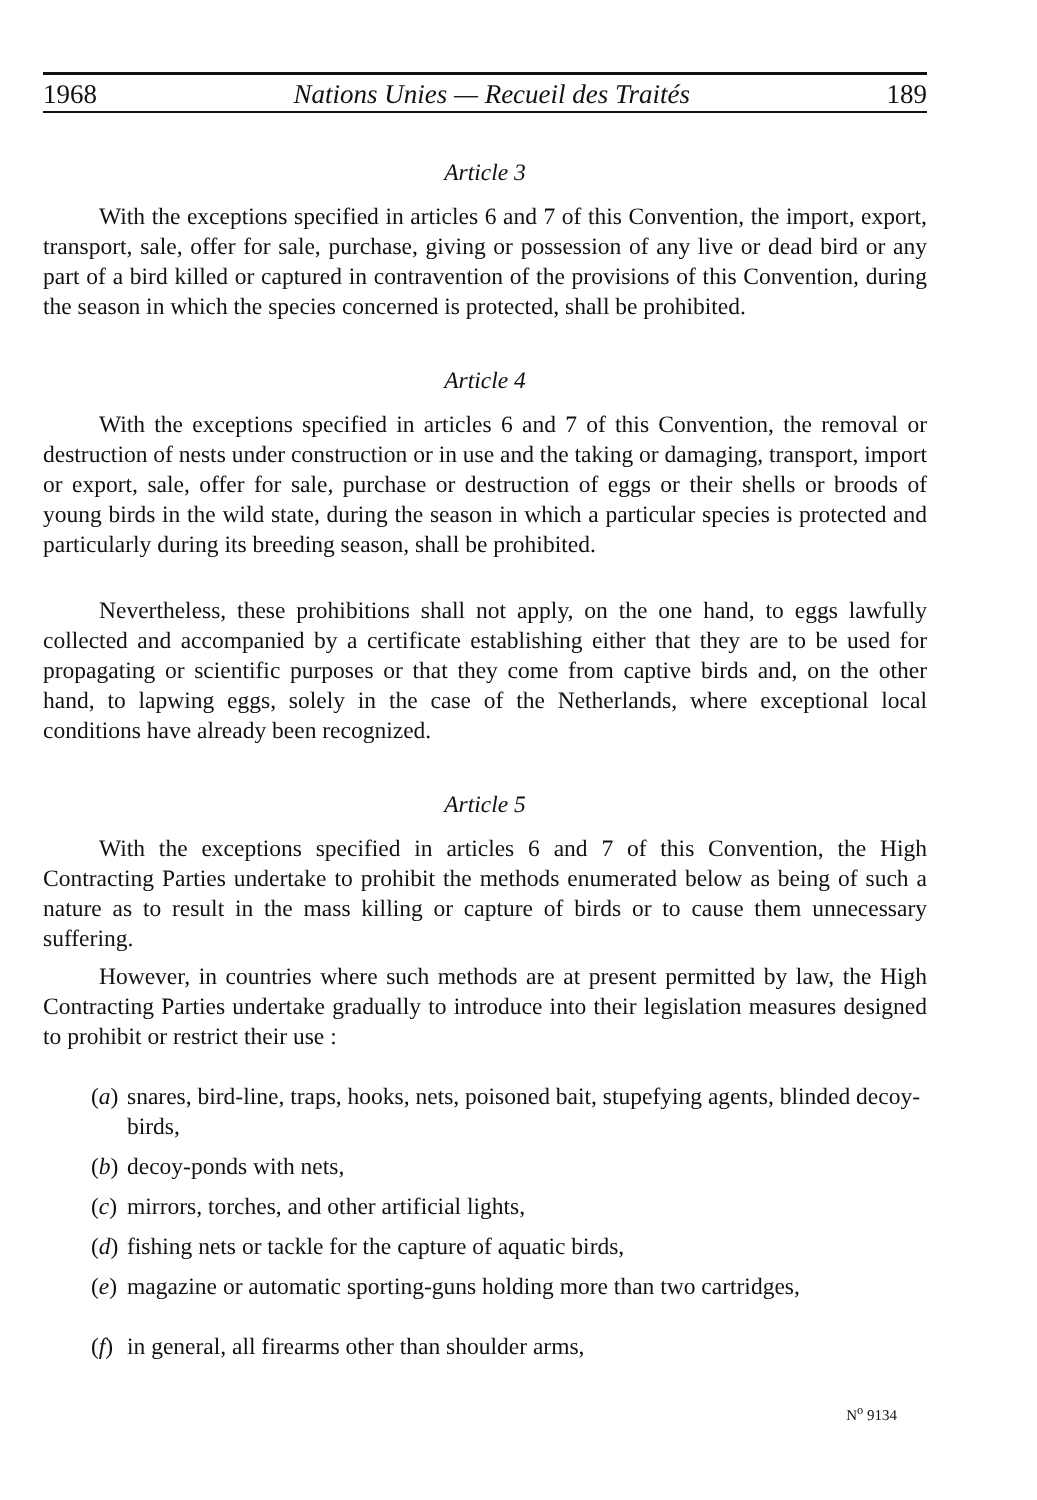1968 Nations Unies — Recueil des Traités 189
Article 3
With the exceptions specified in articles 6 and 7 of this Convention, the import, export, transport, sale, offer for sale, purchase, giving or possession of any live or dead bird or any part of a bird killed or captured in contravention of the provisions of this Convention, during the season in which the species concerned is protected, shall be prohibited.
Article 4
With the exceptions specified in articles 6 and 7 of this Convention, the removal or destruction of nests under construction or in use and the taking or damaging, transport, import or export, sale, offer for sale, purchase or destruction of eggs or their shells or broods of young birds in the wild state, during the season in which a particular species is protected and particularly during its breeding season, shall be prohibited.
Nevertheless, these prohibitions shall not apply, on the one hand, to eggs lawfully collected and accompanied by a certificate establishing either that they are to be used for propagating or scientific purposes or that they come from captive birds and, on the other hand, to lapwing eggs, solely in the case of the Netherlands, where exceptional local conditions have already been recognized.
Article 5
With the exceptions specified in articles 6 and 7 of this Convention, the High Contracting Parties undertake to prohibit the methods enumerated below as being of such a nature as to result in the mass killing or capture of birds or to cause them unnecessary suffering.
However, in countries where such methods are at present permitted by law, the High Contracting Parties undertake gradually to introduce into their legislation measures designed to prohibit or restrict their use :
(a) snares, bird-line, traps, hooks, nets, poisoned bait, stupefying agents, blinded decoy-birds,
(b) decoy-ponds with nets,
(c) mirrors, torches, and other artificial lights,
(d) fishing nets or tackle for the capture of aquatic birds,
(e) magazine or automatic sporting-guns holding more than two cartridges,
(f) in general, all firearms other than shoulder arms,
N<sup>o</sup> 9134